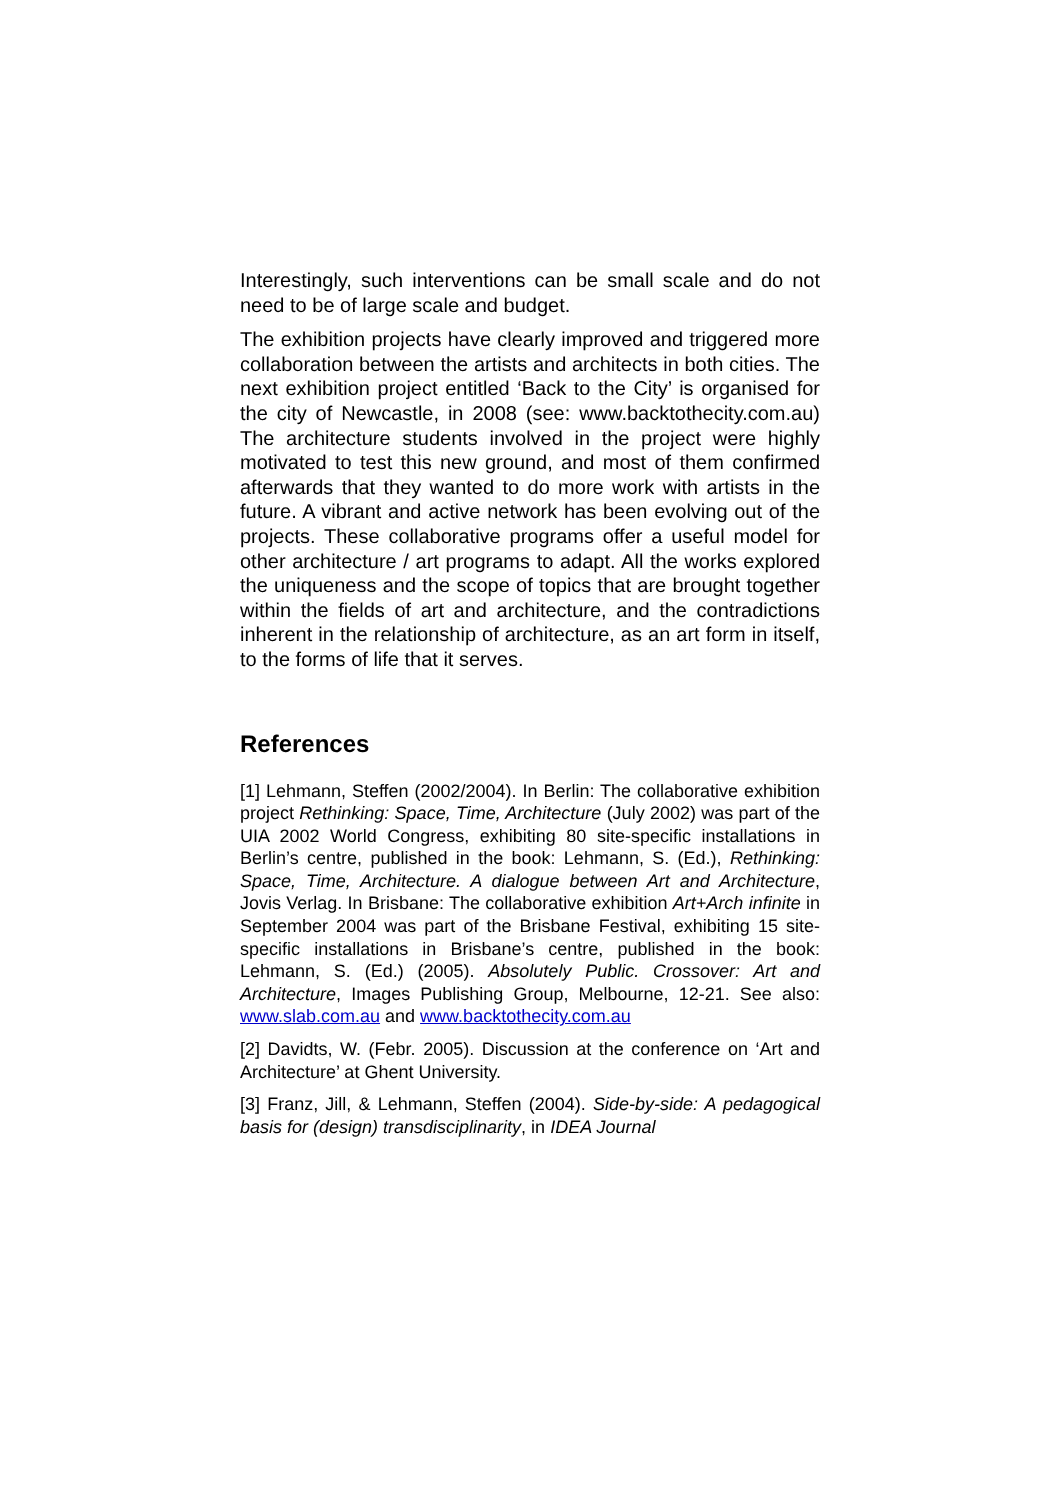Interestingly, such interventions can be small scale and do not need to be of large scale and budget.
The exhibition projects have clearly improved and triggered more collaboration between the artists and architects in both cities. The next exhibition project entitled ‘Back to the City’ is organised for the city of Newcastle, in 2008 (see: www.backtothecity.com.au) The architecture students involved in the project were highly motivated to test this new ground, and most of them confirmed afterwards that they wanted to do more work with artists in the future. A vibrant and active network has been evolving out of the projects. These collaborative programs offer a useful model for other architecture / art programs to adapt. All the works explored the uniqueness and the scope of topics that are brought together within the fields of art and architecture, and the contradictions inherent in the relationship of architecture, as an art form in itself, to the forms of life that it serves.
References
[1] Lehmann, Steffen (2002/2004). In Berlin: The collaborative exhibition project Rethinking: Space, Time, Architecture (July 2002) was part of the UIA 2002 World Congress, exhibiting 80 site-specific installations in Berlin’s centre, published in the book: Lehmann, S. (Ed.), Rethinking: Space, Time, Architecture. A dialogue between Art and Architecture, Jovis Verlag. In Brisbane: The collaborative exhibition Art+Arch infinite in September 2004 was part of the Brisbane Festival, exhibiting 15 site-specific installations in Brisbane’s centre, published in the book: Lehmann, S. (Ed.) (2005). Absolutely Public. Crossover: Art and Architecture, Images Publishing Group, Melbourne, 12-21. See also: www.slab.com.au and www.backtothecity.com.au
[2] Davidts, W. (Febr. 2005). Discussion at the conference on ‘Art and Architecture’ at Ghent University.
[3] Franz, Jill, & Lehmann, Steffen (2004). Side-by-side: A pedagogical basis for (design) transdisciplinarity, in IDEA Journal